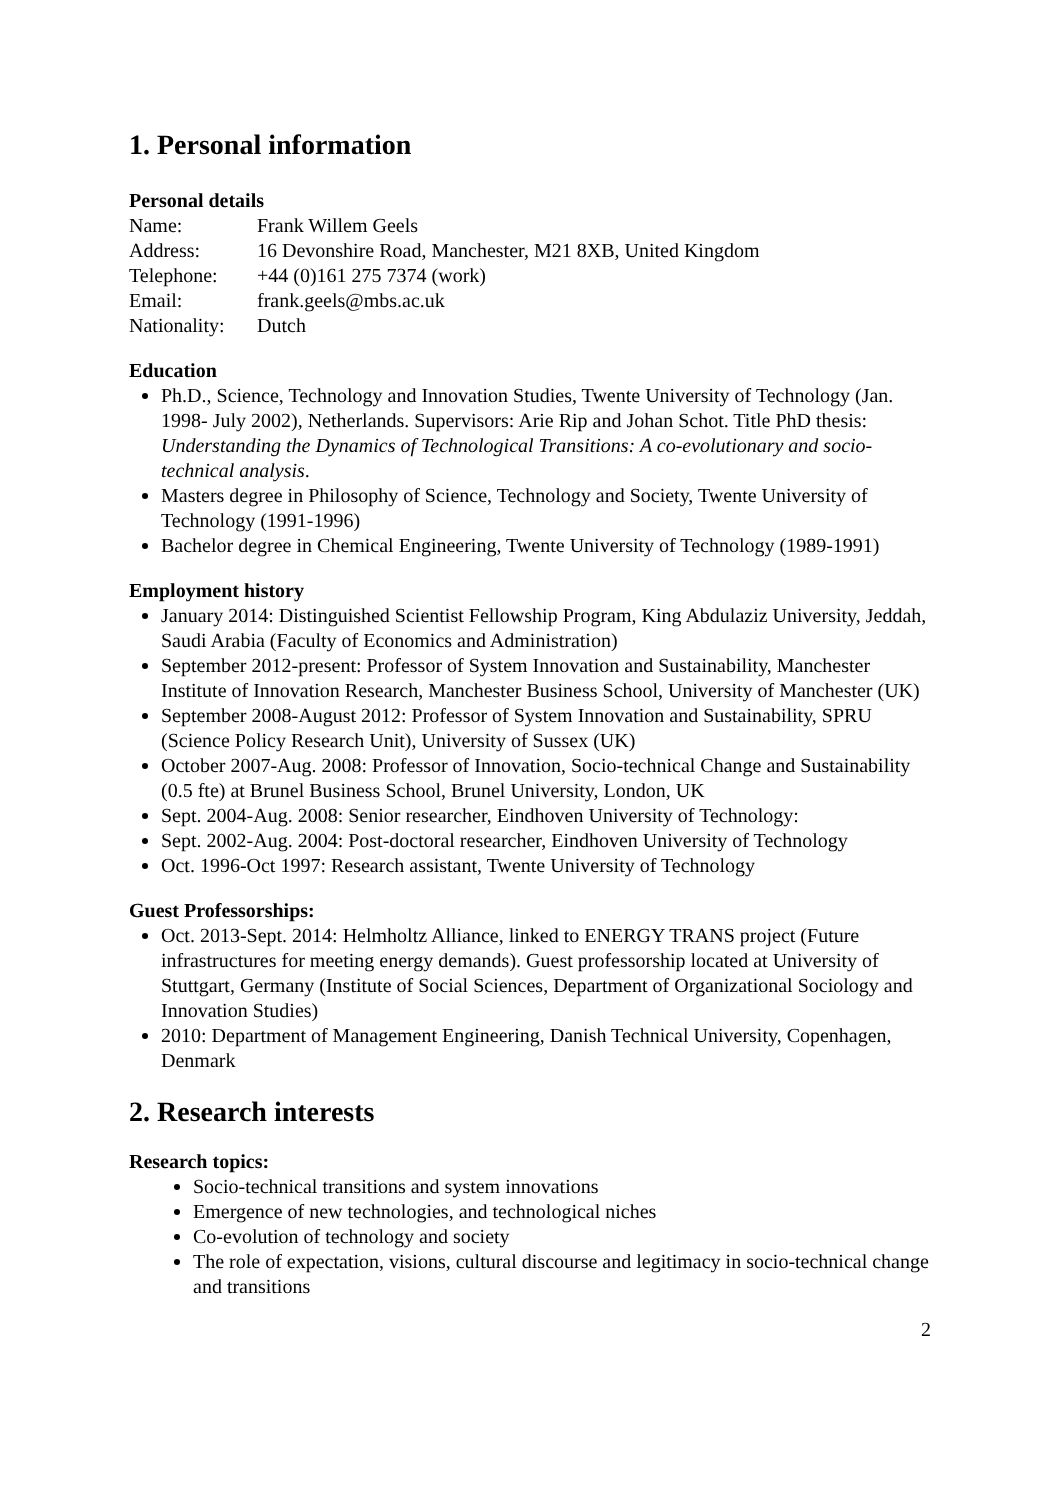1. Personal information
Personal details
| Name: | Frank Willem Geels |
| Address: | 16 Devonshire Road, Manchester, M21 8XB, United Kingdom |
| Telephone: | +44 (0)161 275 7374 (work) |
| Email: | frank.geels@mbs.ac.uk |
| Nationality: | Dutch |
Education
Ph.D., Science, Technology and Innovation Studies, Twente University of Technology (Jan. 1998- July 2002), Netherlands. Supervisors: Arie Rip and Johan Schot. Title PhD thesis: Understanding the Dynamics of Technological Transitions: A co-evolutionary and socio-technical analysis.
Masters degree in Philosophy of Science, Technology and Society, Twente University of Technology (1991-1996)
Bachelor degree in Chemical Engineering, Twente University of Technology (1989-1991)
Employment history
January 2014: Distinguished Scientist Fellowship Program, King Abdulaziz University, Jeddah, Saudi Arabia (Faculty of Economics and Administration)
September 2012-present: Professor of System Innovation and Sustainability, Manchester Institute of Innovation Research, Manchester Business School, University of Manchester (UK)
September 2008-August 2012: Professor of System Innovation and Sustainability, SPRU (Science Policy Research Unit), University of Sussex (UK)
October 2007-Aug. 2008: Professor of Innovation, Socio-technical Change and Sustainability (0.5 fte) at Brunel Business School, Brunel University, London, UK
Sept. 2004-Aug. 2008: Senior researcher, Eindhoven University of Technology:
Sept. 2002-Aug. 2004: Post-doctoral researcher, Eindhoven University of Technology
Oct. 1996-Oct 1997: Research assistant, Twente University of Technology
Guest Professorships:
Oct. 2013-Sept. 2014: Helmholtz Alliance, linked to ENERGY TRANS project (Future infrastructures for meeting energy demands). Guest professorship located at University of Stuttgart, Germany (Institute of Social Sciences, Department of Organizational Sociology and Innovation Studies)
2010: Department of Management Engineering, Danish Technical University, Copenhagen, Denmark
2. Research interests
Research topics:
Socio-technical transitions and system innovations
Emergence of new technologies, and technological niches
Co-evolution of technology and society
The role of expectation, visions, cultural discourse and legitimacy in socio-technical change and transitions
2